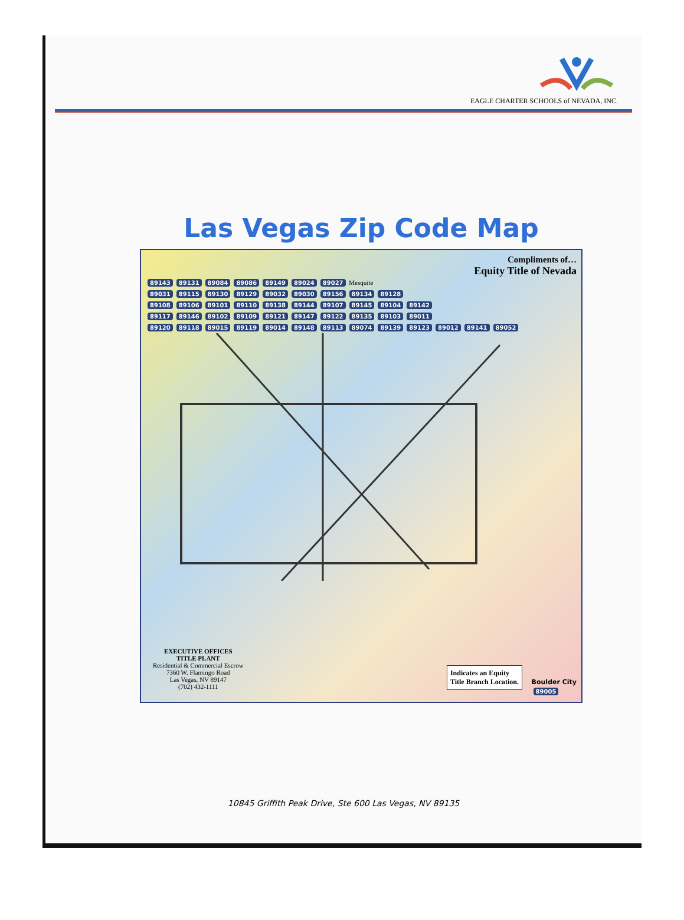EAGLE CHARTER SCHOOLS of NEVADA, INC.
Las Vegas Zip Code Map
Compliments of…
Equity Title of Nevada
89143 89131 89084 89086 89149 89024 89027 Mesquite
89031 89115 89130 89129 89032 89030 89156 89134 89128
89108 89106 89101 89110 89138 89144 89107 89145 89104 89142
89117 89146 89102 89109 89121 89147 89122 89135 89103 89011
89120 89118 89015 89119 89014 89148 89113 89074 89139 89123 89012 89141 89052
EXECUTIVE OFFICES
TITLE PLANT
Residential & Commercial Escrow
7360 W. Flamingo Road
Las Vegas, NV 89147
(702) 432-1111
Indicates an Equity
Title Branch Location.
Boulder City
89005
10845 Griffith Peak Drive, Ste 600 Las Vegas, NV 89135